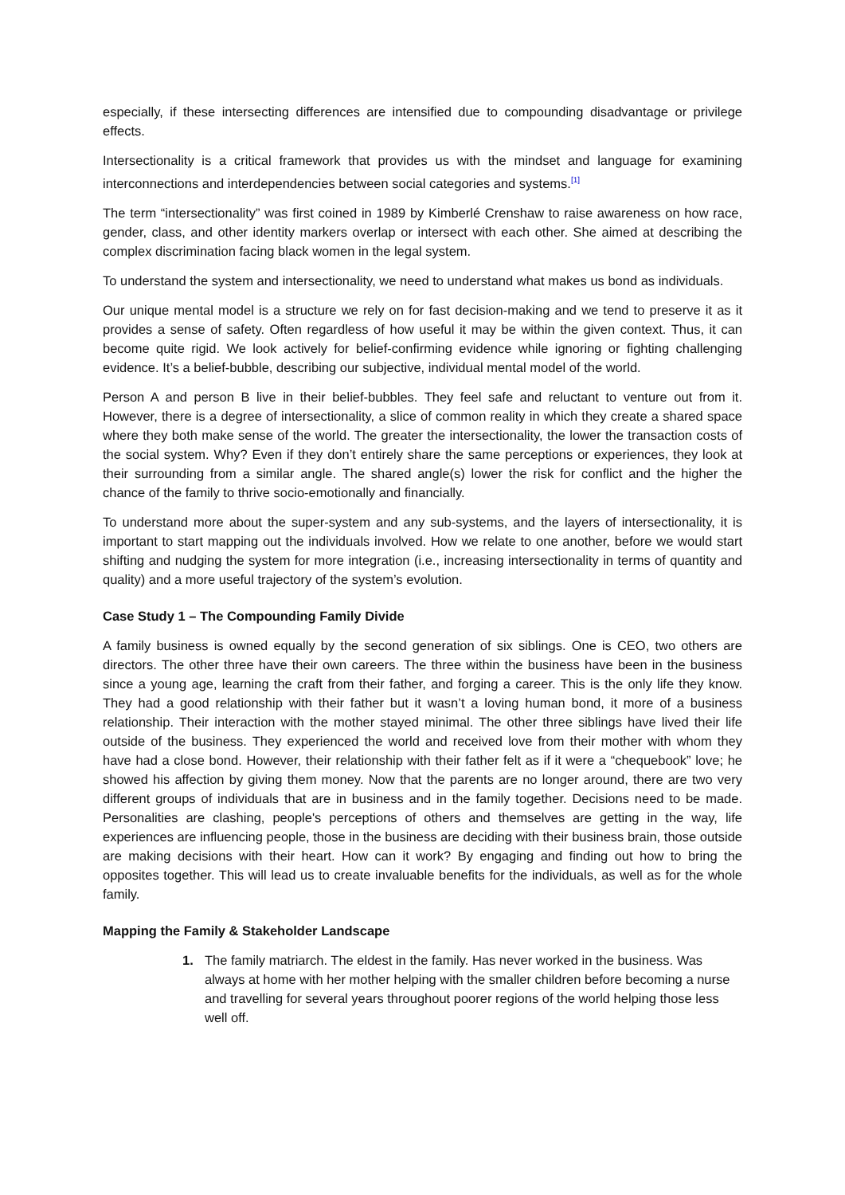especially, if these intersecting differences are intensified due to compounding disadvantage or privilege effects.
Intersectionality is a critical framework that provides us with the mindset and language for examining interconnections and interdependencies between social categories and systems.<sup>[1]</sup>
The term “intersectionality” was first coined in 1989 by Kimberlé Crenshaw to raise awareness on how race, gender, class, and other identity markers overlap or intersect with each other. She aimed at describing the complex discrimination facing black women in the legal system.
To understand the system and intersectionality, we need to understand what makes us bond as individuals.
Our unique mental model is a structure we rely on for fast decision-making and we tend to preserve it as it provides a sense of safety. Often regardless of how useful it may be within the given context. Thus, it can become quite rigid. We look actively for belief-confirming evidence while ignoring or fighting challenging evidence. It’s a belief-bubble, describing our subjective, individual mental model of the world.
Person A and person B live in their belief-bubbles. They feel safe and reluctant to venture out from it. However, there is a degree of intersectionality, a slice of common reality in which they create a shared space where they both make sense of the world. The greater the intersectionality, the lower the transaction costs of the social system. Why? Even if they don’t entirely share the same perceptions or experiences, they look at their surrounding from a similar angle. The shared angle(s) lower the risk for conflict and the higher the chance of the family to thrive socio-emotionally and financially.
To understand more about the super-system and any sub-systems, and the layers of intersectionality, it is important to start mapping out the individuals involved. How we relate to one another, before we would start shifting and nudging the system for more integration (i.e., increasing intersectionality in terms of quantity and quality) and a more useful trajectory of the system’s evolution.
Case Study 1 – The Compounding Family Divide
A family business is owned equally by the second generation of six siblings. One is CEO, two others are directors. The other three have their own careers. The three within the business have been in the business since a young age, learning the craft from their father, and forging a career. This is the only life they know. They had a good relationship with their father but it wasn’t a loving human bond, it more of a business relationship. Their interaction with the mother stayed minimal. The other three siblings have lived their life outside of the business. They experienced the world and received love from their mother with whom they have had a close bond. However, their relationship with their father felt as if it were a “chequebook” love; he showed his affection by giving them money. Now that the parents are no longer around, there are two very different groups of individuals that are in business and in the family together. Decisions need to be made. Personalities are clashing, people's perceptions of others and themselves are getting in the way, life experiences are influencing people, those in the business are deciding with their business brain, those outside are making decisions with their heart. How can it work? By engaging and finding out how to bring the opposites together. This will lead us to create invaluable benefits for the individuals, as well as for the whole family.
Mapping the Family & Stakeholder Landscape
1. The family matriarch. The eldest in the family. Has never worked in the business. Was always at home with her mother helping with the smaller children before becoming a nurse and travelling for several years throughout poorer regions of the world helping those less well off.